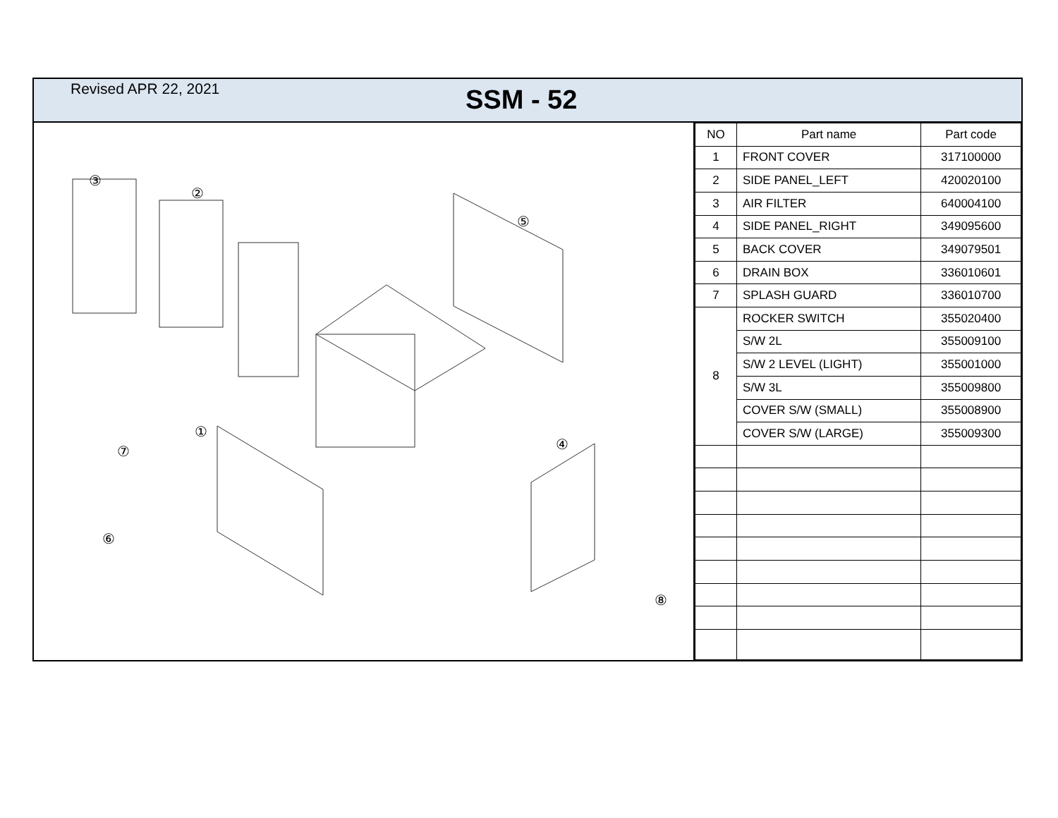Revised APR 22, 2021
SSM - 52
③
②
⑤
①
⑦ ④
⑥
⑧
| NO | Part name | Part code |
| --- | --- | --- |
| 1 | FRONT COVER | 317100000 |
| 2 | SIDE PANEL_LEFT | 420020100 |
| 3 | AIR FILTER | 640004100 |
| 4 | SIDE PANEL_RIGHT | 349095600 |
| 5 | BACK COVER | 349079501 |
| 6 | DRAIN BOX | 336010601 |
| 7 | SPLASH GUARD | 336010700 |
| 8 | ROCKER SWITCH | 355020400 |
| | S/W 2L | 355009100 |
| | S/W 2 LEVEL (LIGHT) | 355001000 |
| | S/W 3L | 355009800 |
| | COVER S/W (SMALL) | 355008900 |
| | COVER S/W (LARGE) | 355009300 |